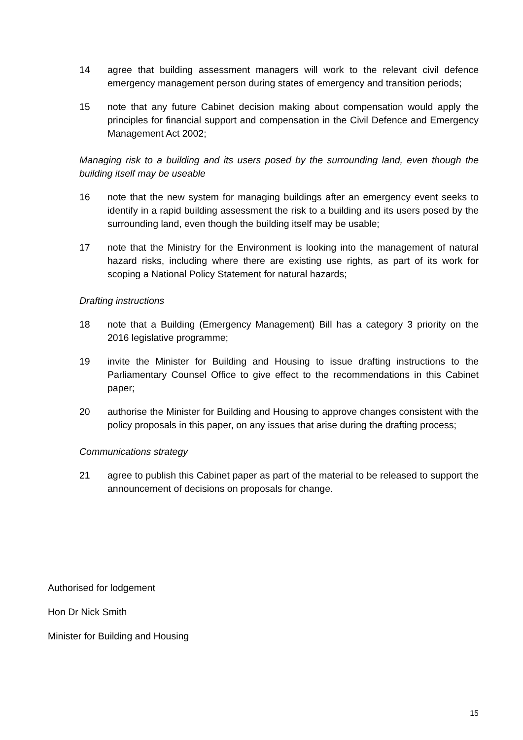14 agree that building assessment managers will work to the relevant civil defence emergency management person during states of emergency and transition periods;
15 note that any future Cabinet decision making about compensation would apply the principles for financial support and compensation in the Civil Defence and Emergency Management Act 2002;
Managing risk to a building and its users posed by the surrounding land, even though the building itself may be useable
16 note that the new system for managing buildings after an emergency event seeks to identify in a rapid building assessment the risk to a building and its users posed by the surrounding land, even though the building itself may be usable;
17 note that the Ministry for the Environment is looking into the management of natural hazard risks, including where there are existing use rights, as part of its work for scoping a National Policy Statement for natural hazards;
Drafting instructions
18 note that a Building (Emergency Management) Bill has a category 3 priority on the 2016 legislative programme;
19 invite the Minister for Building and Housing to issue drafting instructions to the Parliamentary Counsel Office to give effect to the recommendations in this Cabinet paper;
20 authorise the Minister for Building and Housing to approve changes consistent with the policy proposals in this paper, on any issues that arise during the drafting process;
Communications strategy
21 agree to publish this Cabinet paper as part of the material to be released to support the announcement of decisions on proposals for change.
Authorised for lodgement
Hon Dr Nick Smith
Minister for Building and Housing
15